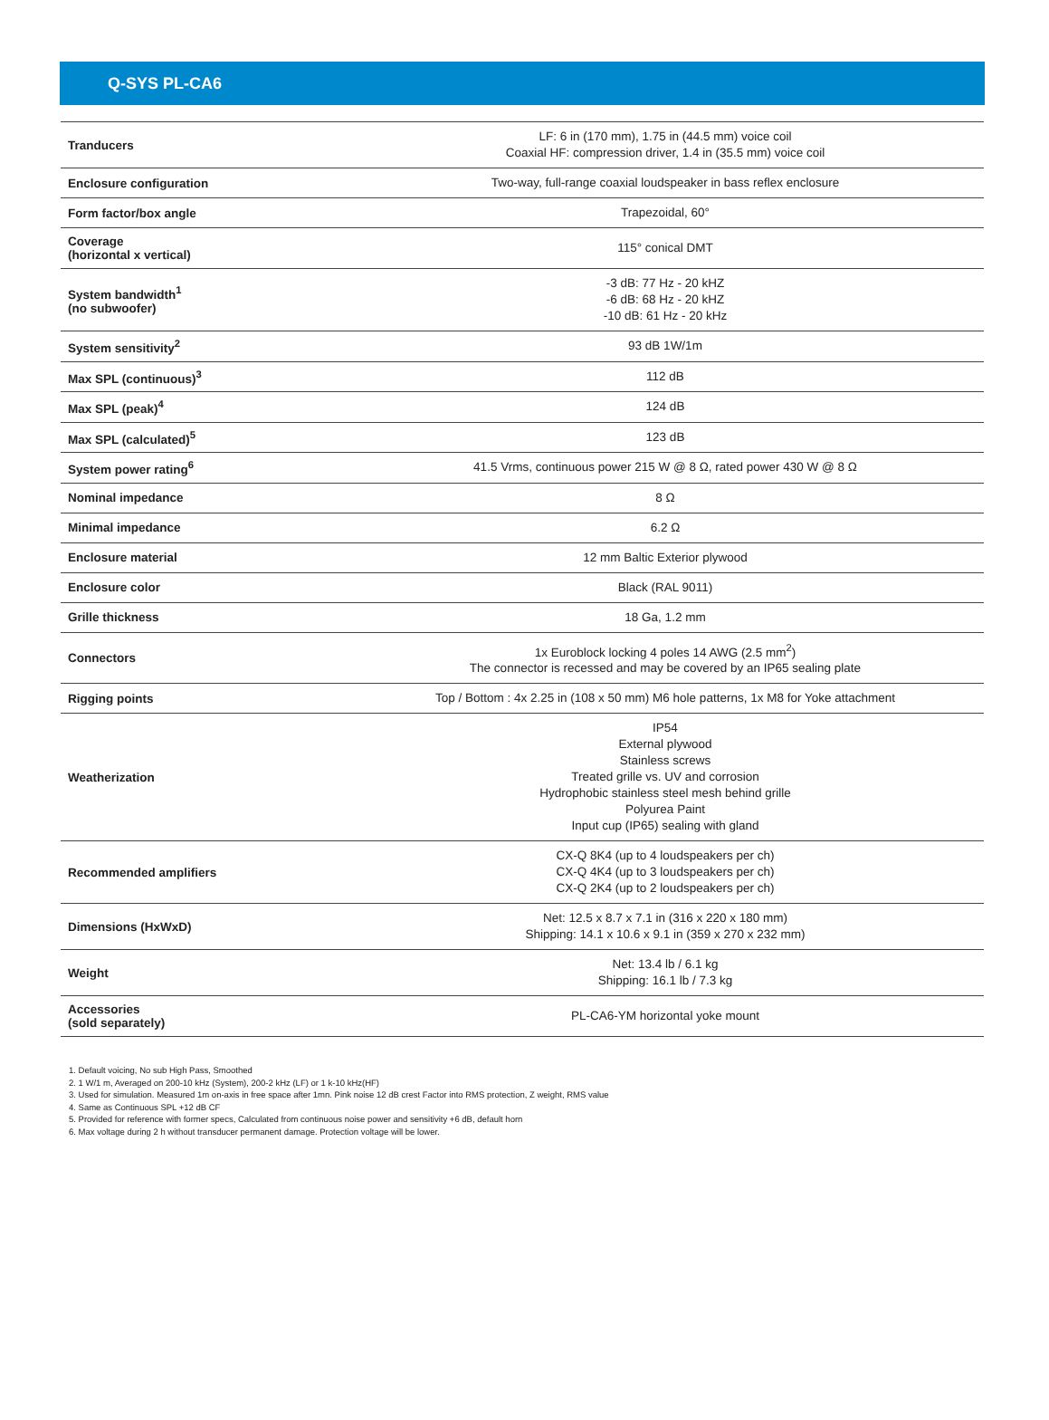Q-SYS PL-CA6
| Tranducers | LF: 6 in (170 mm), 1.75 in (44.5 mm) voice coil Coaxial HF: compression driver, 1.4 in (35.5 mm) voice coil |
| Enclosure configuration | Two-way, full-range coaxial loudspeaker in bass reflex enclosure |
| Form factor/box angle | Trapezoidal, 60° |
| Coverage (horizontal x vertical) | 115° conical DMT |
| System bandwidth<sup>1</sup> (no subwoofer) | -3 dB: 77 Hz - 20 kHZ -6 dB: 68 Hz - 20 kHZ -10 dB: 61 Hz - 20 kHz |
| System sensitivity<sup>2</sup> | 93 dB 1W/1m |
| Max SPL (continuous)<sup>3</sup> | 112 dB |
| Max SPL (peak)<sup>4</sup> | 124 dB |
| Max SPL (calculated)<sup>5</sup> | 123 dB |
| System power rating<sup>6</sup> | 41.5 Vrms, continuous power 215 W @ 8 Ω, rated power 430 W @ 8 Ω |
| Nominal impedance | 8 Ω |
| Minimal impedance | 6.2 Ω |
| Enclosure material | 12 mm Baltic Exterior plywood |
| Enclosure color | Black (RAL 9011) |
| Grille thickness | 18 Ga, 1.2 mm |
| Connectors | 1x Euroblock locking 4 poles 14 AWG (2.5 mm<sup>2</sup>) The connector is recessed and may be covered by an IP65 sealing plate |
| Rigging points | Top / Bottom : 4x 2.25 in (108 x 50 mm) M6 hole patterns, 1x M8 for Yoke attachment |
| Weatherization | IP54 External plywood Stainless screws Treated grille vs. UV and corrosion Hydrophobic stainless steel mesh behind grille Polyurea Paint Input cup (IP65) sealing with gland |
| Recommended amplifiers | CX-Q 8K4 (up to 4 loudspeakers per ch) CX-Q 4K4 (up to 3 loudspeakers per ch) CX-Q 2K4 (up to 2 loudspeakers per ch) |
| Dimensions (HxWxD) | Net: 12.5 x 8.7 x 7.1 in (316 x 220 x 180 mm) Shipping: 14.1 x 10.6 x 9.1 in (359 x 270 x 232 mm) |
| Weight | Net: 13.4 lb / 6.1 kg Shipping: 16.1 lb / 7.3 kg |
| Accessories (sold separately) | PL-CA6-YM horizontal yoke mount |
1. Default voicing, No sub High Pass, Smoothed
2. 1 W/1 m, Averaged on 200-10 kHz (System), 200-2 kHz (LF) or 1 k-10 kHz(HF)
3. Used for simulation. Measured 1m on-axis in free space after 1mn. Pink noise 12 dB crest Factor into RMS protection, Z weight, RMS value
4. Same as Continuous SPL +12 dB CF
5. Provided for reference with former specs, Calculated from continuous noise power and sensitivity +6 dB, default horn
6. Max voltage during 2 h without transducer permanent damage. Protection voltage will be lower.